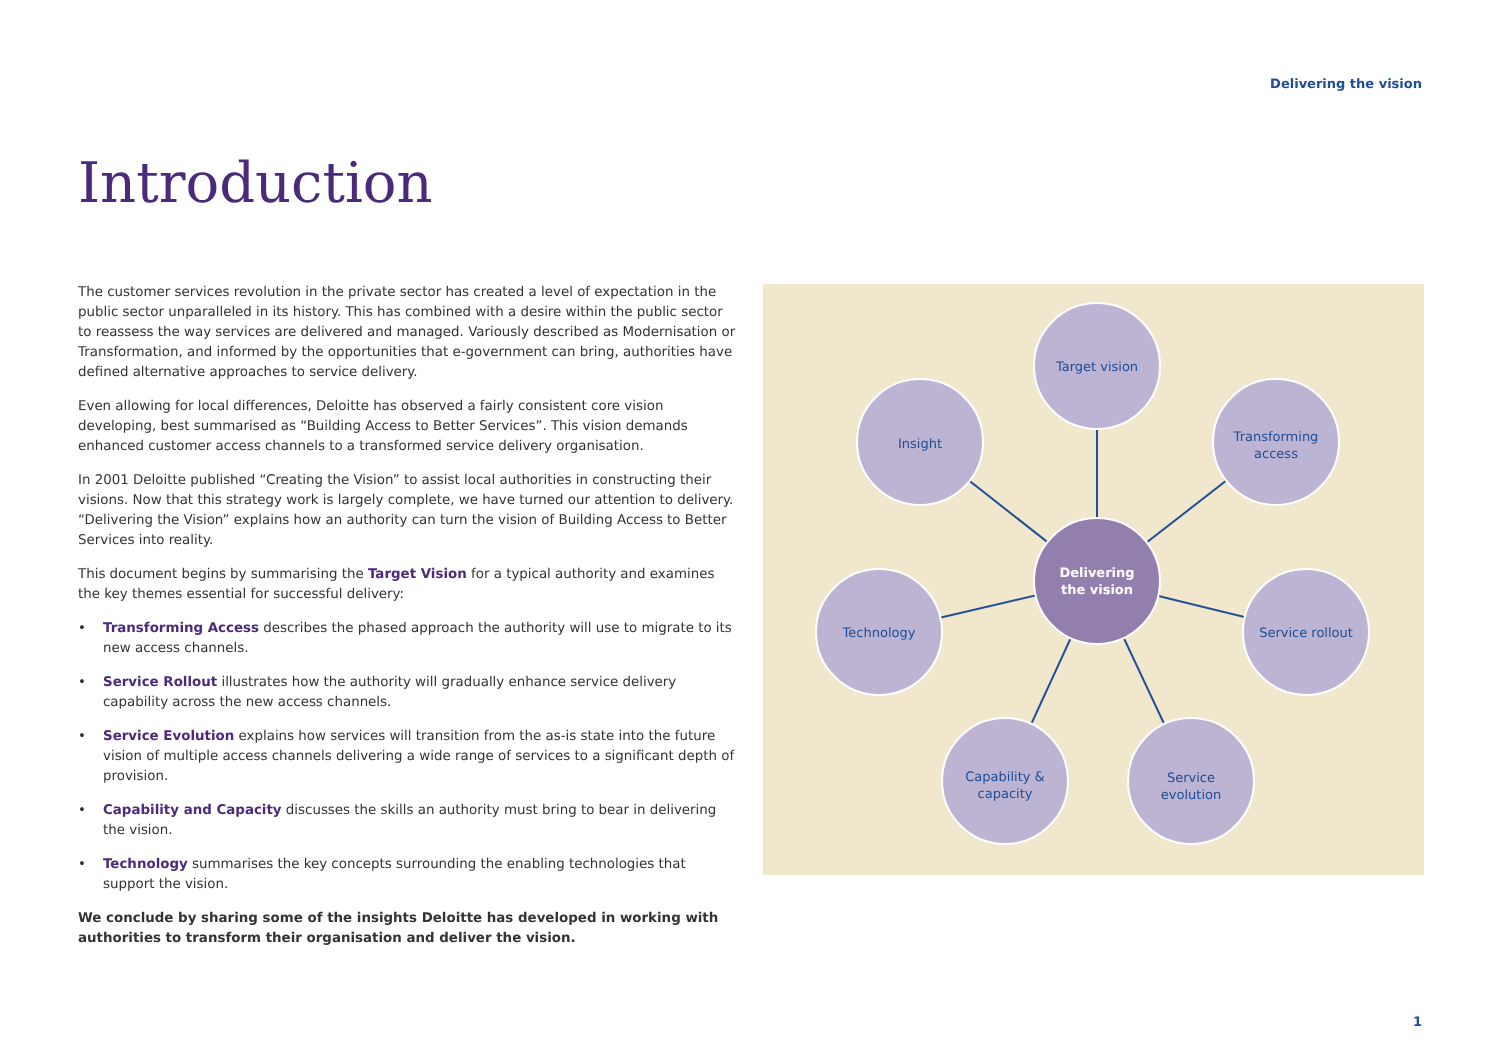Delivering the vision
Introduction
The customer services revolution in the private sector has created a level of expectation in the public sector unparalleled in its history. This has combined with a desire within the public sector to reassess the way services are delivered and managed. Variously described as Modernisation or Transformation, and informed by the opportunities that e-government can bring, authorities have defined alternative approaches to service delivery.
Even allowing for local differences, Deloitte has observed a fairly consistent core vision developing, best summarised as “Building Access to Better Services”. This vision demands enhanced customer access channels to a transformed service delivery organisation.
In 2001 Deloitte published “Creating the Vision” to assist local authorities in constructing their visions. Now that this strategy work is largely complete, we have turned our attention to delivery. “Delivering the Vision” explains how an authority can turn the vision of Building Access to Better Services into reality.
This document begins by summarising the Target Vision for a typical authority and examines the key themes essential for successful delivery:
• Transforming Access describes the phased approach the authority will use to migrate to its new access channels.
• Service Rollout illustrates how the authority will gradually enhance service delivery capability across the new access channels.
• Service Evolution explains how services will transition from the as-is state into the future vision of multiple access channels delivering a wide range of services to a significant depth of provision.
• Capability and Capacity discusses the skills an authority must bring to bear in delivering the vision.
• Technology summarises the key concepts surrounding the enabling technologies that support the vision.
We conclude by sharing some of the insights Deloitte has developed in working with authorities to transform their organisation and deliver the vision.
Target vision
Insight
Transforming
access
Technology
Service rollout
Capability &
capacity
Service
evolution
Delivering
the vision
1